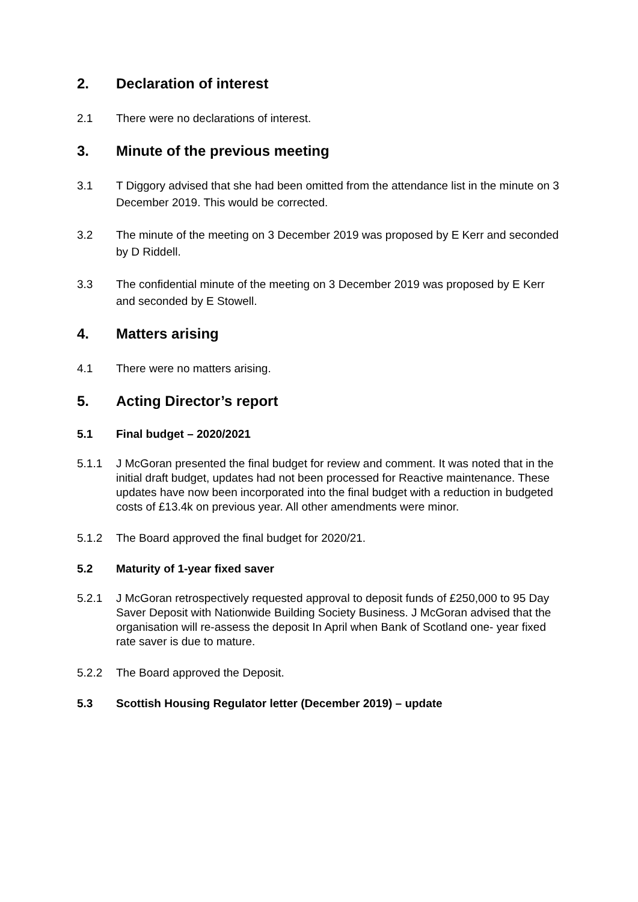2. Declaration of interest
2.1 There were no declarations of interest.
3. Minute of the previous meeting
3.1 T Diggory advised that she had been omitted from the attendance list in the minute on 3 December 2019. This would be corrected.
3.2 The minute of the meeting on 3 December 2019 was proposed by E Kerr and seconded by D Riddell.
3.3 The confidential minute of the meeting on 3 December 2019 was proposed by E Kerr and seconded by E Stowell.
4. Matters arising
4.1 There were no matters arising.
5. Acting Director’s report
5.1 Final budget – 2020/2021
5.1.1 J McGoran presented the final budget for review and comment. It was noted that in the initial draft budget, updates had not been processed for Reactive maintenance. These updates have now been incorporated into the final budget with a reduction in budgeted costs of £13.4k on previous year. All other amendments were minor.
5.1.2 The Board approved the final budget for 2020/21.
5.2 Maturity of 1-year fixed saver
5.2.1 J McGoran retrospectively requested approval to deposit funds of £250,000 to 95 Day Saver Deposit with Nationwide Building Society Business. J McGoran advised that the organisation will re-assess the deposit In April when Bank of Scotland one- year fixed rate saver is due to mature.
5.2.2 The Board approved the Deposit.
5.3 Scottish Housing Regulator letter (December 2019) – update